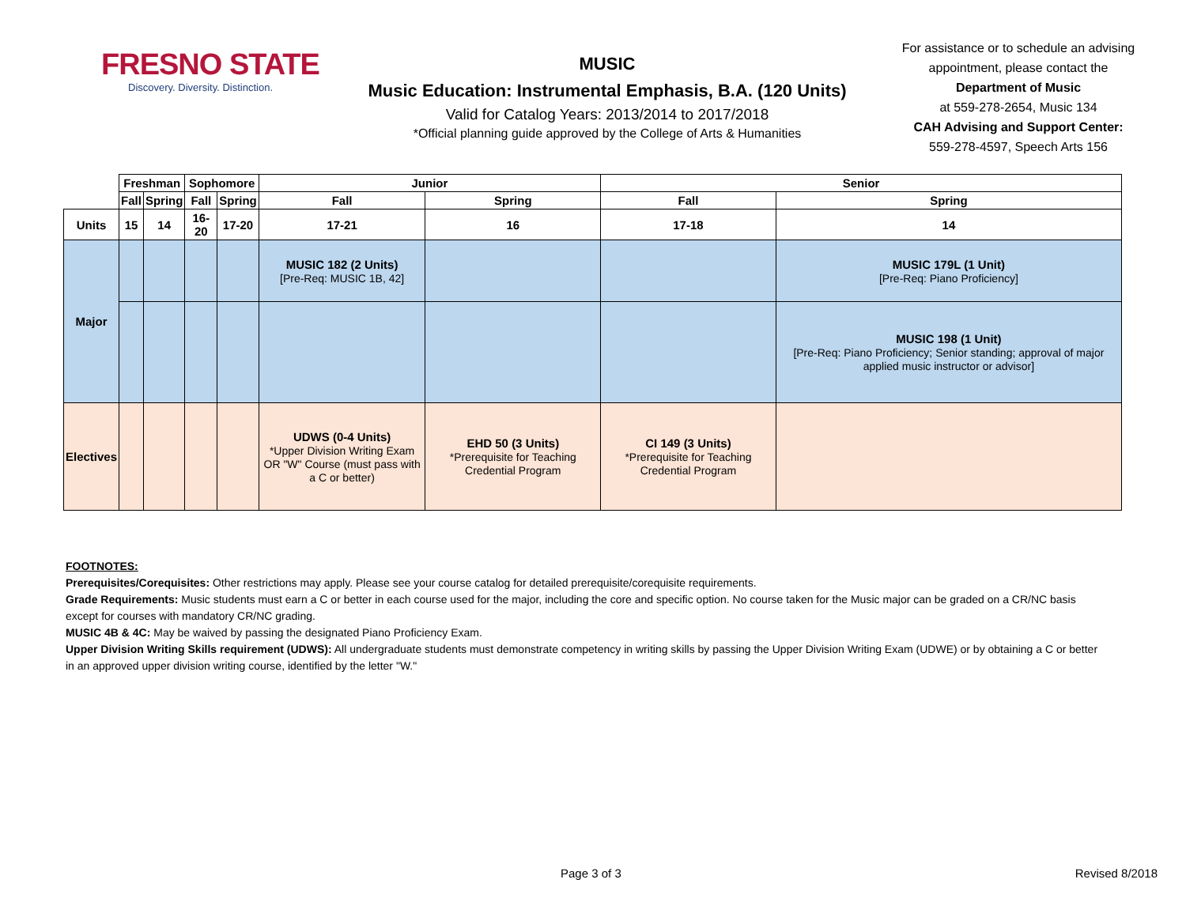FRESNO STATE
Discovery. Diversity. Distinction.
MUSIC
Music Education: Instrumental Emphasis, B.A. (120 Units)
Valid for Catalog Years: 2013/2014 to 2017/2018
*Official planning guide approved by the College of Arts & Humanities
For assistance or to schedule an advising appointment, please contact the
Department of Music
at 559-278-2654, Music 134
CAH Advising and Support Center:
559-278-4597, Speech Arts 156
| | Freshman | | Sophomore | | Junior | | Senior | |
| | Fall | Spring | Fall | Spring | Fall | Spring | Fall | Spring |
| Units | 15 | 14 | 16-20 | 17-20 | 17-21 | 16 | 17-18 | 14 |
| Major | | | | | MUSIC 182 (2 Units) [Pre-Req: MUSIC 1B, 42] | | | MUSIC 179L (1 Unit) [Pre-Req: Piano Proficiency] |
| | | | | | | | | MUSIC 198 (1 Unit) [Pre-Req: Piano Proficiency; Senior standing; approval of major applied music instructor or advisor] |
| Electives | | | | | UDWS (0-4 Units) *Upper Division Writing Exam OR "W" Course (must pass with a C or better) | EHD 50 (3 Units) *Prerequisite for Teaching Credential Program | CI 149 (3 Units) *Prerequisite for Teaching Credential Program | |
FOOTNOTES:
Prerequisites/Corequisites: Other restrictions may apply. Please see your course catalog for detailed prerequisite/corequisite requirements.
Grade Requirements: Music students must earn a C or better in each course used for the major, including the core and specific option. No course taken for the Music major can be graded on a CR/NC basis except for courses with mandatory CR/NC grading.
MUSIC 4B & 4C: May be waived by passing the designated Piano Proficiency Exam.
Upper Division Writing Skills requirement (UDWS): All undergraduate students must demonstrate competency in writing skills by passing the Upper Division Writing Exam (UDWE) or by obtaining a C or better in an approved upper division writing course, identified by the letter "W."
Page 3 of 3 Revised 8/2018